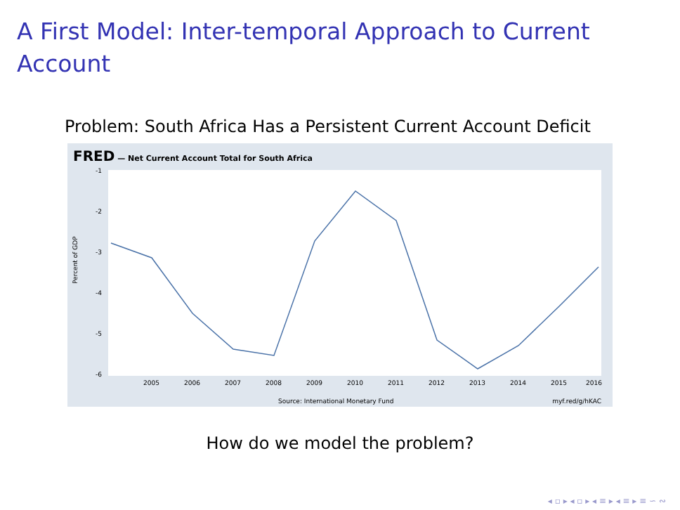A First Model: Inter-temporal Approach to Current Account
Problem: South Africa Has a Persistent Current Account Deficit
FRED — Net Current Account Total for South Africa
Percent of GDP
-1
-2
-3
-4
-5
-6
2005
2006
2007
2008
2009
2010
2011
2012
2013
2014
2015
2016
Source: International Monetary Fund
myf.red/g/hKAC
How do we model the problem?
◂ ▫ ▸ ◂ ▫ ▸ ◂ ≡ ▸ ◂ ≡ ▸ ≡ ∽ ∾